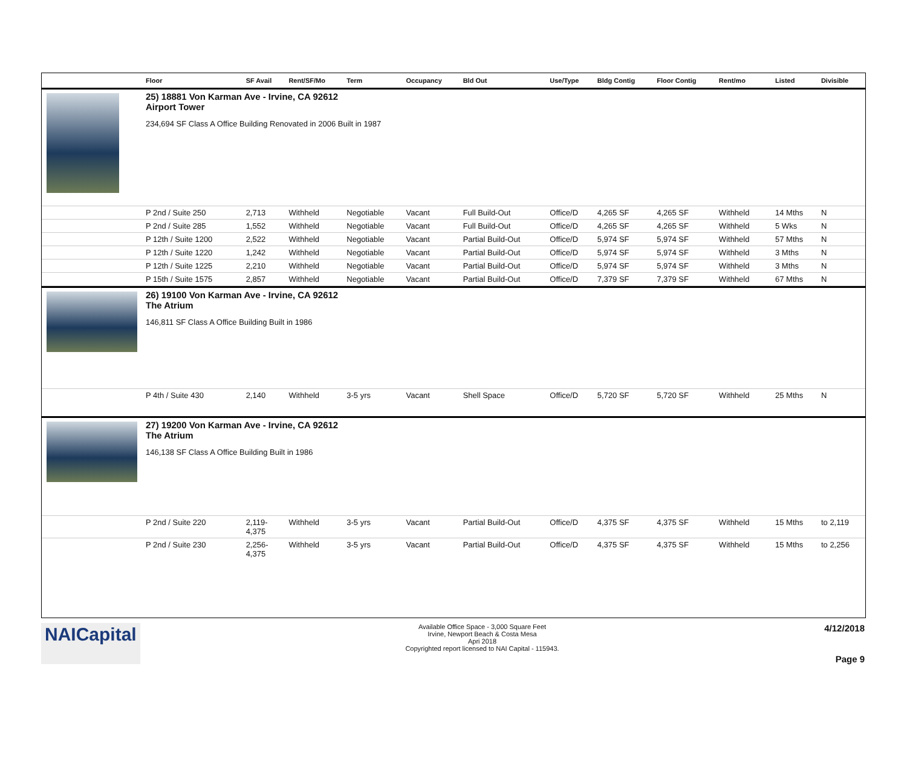| | Floor | SF Avail | Rent/SF/Mo | Term | Occupancy | Bld Out | Use/Type | Bldg Contig | Floor Contig | Rent/mo | | Listed | Divisible |
| --- | --- | --- | --- | --- | --- | --- | --- | --- | --- | --- | --- | --- | --- |
| | 25) 18881 Von Karman Ave - Irvine, CA 92612 Airport Tower 234,694 SF Class A Office Building Renovated in 2006 Built in 1987 | | | | | | | | | | | | |
| | P 2nd / Suite 250 | 2,713 | Withheld | Negotiable | Vacant | Full Build-Out | Office/D | 4,265 SF | 4,265 SF | Withheld | | 14 Mths | N |
| | P 2nd / Suite 285 | 1,552 | Withheld | Negotiable | Vacant | Full Build-Out | Office/D | 4,265 SF | 4,265 SF | Withheld | | 5 Wks | N |
| | P 12th / Suite 1200 | 2,522 | Withheld | Negotiable | Vacant | Partial Build-Out | Office/D | 5,974 SF | 5,974 SF | Withheld | | 57 Mths | N |
| | P 12th / Suite 1220 | 1,242 | Withheld | Negotiable | Vacant | Partial Build-Out | Office/D | 5,974 SF | 5,974 SF | Withheld | | 3 Mths | N |
| | P 12th / Suite 1225 | 2,210 | Withheld | Negotiable | Vacant | Partial Build-Out | Office/D | 5,974 SF | 5,974 SF | Withheld | | 3 Mths | N |
| | P 15th / Suite 1575 | 2,857 | Withheld | Negotiable | Vacant | Partial Build-Out | Office/D | 7,379 SF | 7,379 SF | Withheld | | 67 Mths | N |
| | 26) 19100 Von Karman Ave - Irvine, CA 92612 The Atrium 146,811 SF Class A Office Building Built in 1986 | | | | | | | | | | | | |
| | P 4th / Suite 430 | 2,140 | Withheld | 3-5 yrs | Vacant | Shell Space | Office/D | 5,720 SF | 5,720 SF | Withheld | | 25 Mths | N |
| | 27) 19200 Von Karman Ave - Irvine, CA 92612 The Atrium 146,138 SF Class A Office Building Built in 1986 | | | | | | | | | | | | |
| | P 2nd / Suite 220 | 2,119- 4,375 | Withheld | 3-5 yrs | Vacant | Partial Build-Out | Office/D | 4,375 SF | 4,375 SF | Withheld | | 15 Mths | to 2,119 |
| | P 2nd / Suite 230 | 2,256- 4,375 | Withheld | 3-5 yrs | Vacant | Partial Build-Out | Office/D | 4,375 SF | 4,375 SF | Withheld | | 15 Mths | to 2,256 |
NAICapital
Available Office Space - 3,000 Square Feet
Irvine, Newport Beach & Costa Mesa
Apri 2018
Copyrighted report licensed to NAI Capital - 115943.
4/12/2018
Page 9